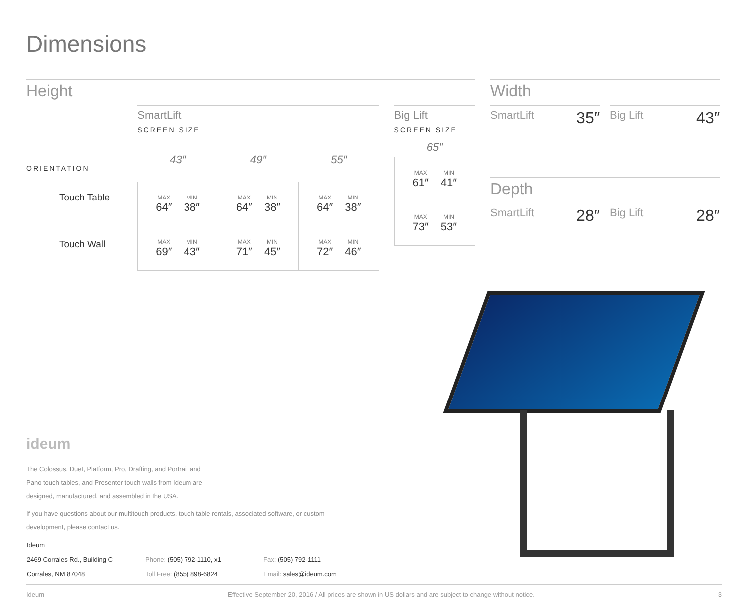Dimensions
Height
ORIENTATION
Touch Table
Touch Wall
SmartLift
SCREEN SIZE
| 43″ | 49″ | 55″ |
| MAX 64″ MIN 38″ | MAX 64″ MIN 38″ | MAX 64″ MIN 38″ |
| MAX 69″ MIN 43″ | MAX 71″ MIN 45″ | MAX 72″ MIN 46″ |
Big Lift
SCREEN SIZE
| 65″ |
| MAX 61″ MIN 41″ |
| MAX 73″ MIN 53″ |
Width
SmartLift 35″
Big Lift 43″
Depth
SmartLift 28″
Big Lift 28″
ideum
The Colossus, Duet, Platform, Pro, Drafting, and Portrait and
Pano touch tables, and Presenter touch walls from Ideum are
designed, manufactured, and assembled in the USA.
If you have questions about our multitouch products, touch table rentals, associated software, or custom
development, please contact us.
| Ideum | | |
| 2469 Corrales Rd., Building C | Phone: (505) 792-1110, x1 | Fax: (505) 792-1111 |
| Corrales, NM 87048 | Toll Free: (855) 898-6824 | Email: sales@ideum.com |
Ideum Effective September 20, 2016 / All prices are shown in US dollars and are subject to change without notice. 3